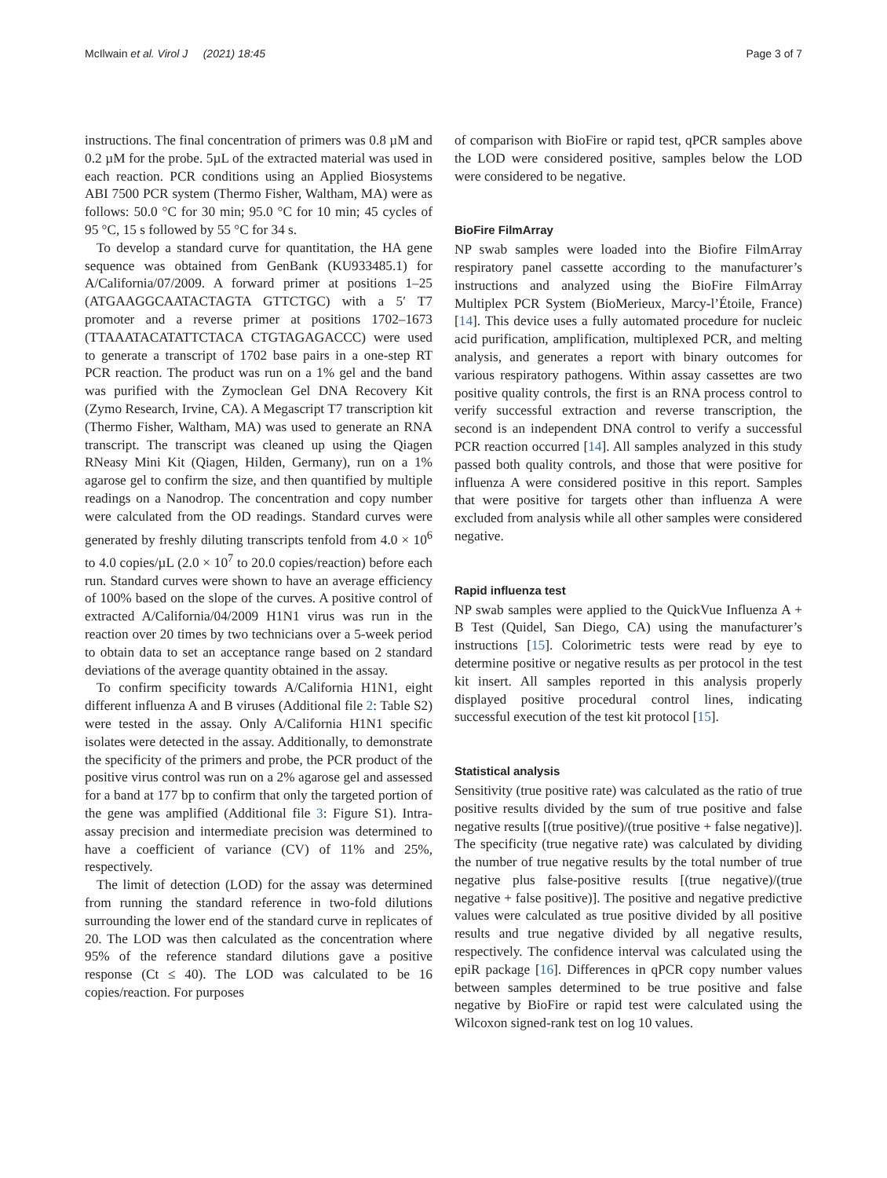McIlwain et al. Virol J (2021) 18:45 Page 3 of 7
instructions. The final concentration of primers was 0.8 µM and 0.2 µM for the probe. 5µL of the extracted material was used in each reaction. PCR conditions using an Applied Biosystems ABI 7500 PCR system (Thermo Fisher, Waltham, MA) were as follows: 50.0 °C for 30 min; 95.0 °C for 10 min; 45 cycles of 95 °C, 15 s followed by 55 °C for 34 s.
To develop a standard curve for quantitation, the HA gene sequence was obtained from GenBank (KU933485.1) for A/California/07/2009. A forward primer at positions 1–25 (ATGAAGGCAATACTAGTA GTTCTGC) with a 5′ T7 promoter and a reverse primer at positions 1702–1673 (TTAAATACATATTCTACA CTGTAGAGACCC) were used to generate a transcript of 1702 base pairs in a one-step RT PCR reaction. The product was run on a 1% gel and the band was purified with the Zymoclean Gel DNA Recovery Kit (Zymo Research, Irvine, CA). A Megascript T7 transcription kit (Thermo Fisher, Waltham, MA) was used to generate an RNA transcript. The transcript was cleaned up using the Qiagen RNeasy Mini Kit (Qiagen, Hilden, Germany), run on a 1% agarose gel to confirm the size, and then quantified by multiple readings on a Nanodrop. The concentration and copy number were calculated from the OD readings. Standard curves were generated by freshly diluting transcripts tenfold from 4.0 × 10<sup>6</sup> to 4.0 copies/µL (2.0 × 10<sup>7</sup> to 20.0 copies/reaction) before each run. Standard curves were shown to have an average efficiency of 100% based on the slope of the curves. A positive control of extracted A/California/04/2009 H1N1 virus was run in the reaction over 20 times by two technicians over a 5-week period to obtain data to set an acceptance range based on 2 standard deviations of the average quantity obtained in the assay.
To confirm specificity towards A/California H1N1, eight different influenza A and B viruses (Additional file 2: Table S2) were tested in the assay. Only A/California H1N1 specific isolates were detected in the assay. Additionally, to demonstrate the specificity of the primers and probe, the PCR product of the positive virus control was run on a 2% agarose gel and assessed for a band at 177 bp to confirm that only the targeted portion of the gene was amplified (Additional file 3: Figure S1). Intra-assay precision and intermediate precision was determined to have a coefficient of variance (CV) of 11% and 25%, respectively.
The limit of detection (LOD) for the assay was determined from running the standard reference in two-fold dilutions surrounding the lower end of the standard curve in replicates of 20. The LOD was then calculated as the concentration where 95% of the reference standard dilutions gave a positive response (Ct ≤ 40). The LOD was calculated to be 16 copies/reaction. For purposes
of comparison with BioFire or rapid test, qPCR samples above the LOD were considered positive, samples below the LOD were considered to be negative.
BioFire FilmArray
NP swab samples were loaded into the Biofire FilmArray respiratory panel cassette according to the manufacturer’s instructions and analyzed using the BioFire FilmArray Multiplex PCR System (BioMerieux, Marcy-l’Étoile, France) [14]. This device uses a fully automated procedure for nucleic acid purification, amplification, multiplexed PCR, and melting analysis, and generates a report with binary outcomes for various respiratory pathogens. Within assay cassettes are two positive quality controls, the first is an RNA process control to verify successful extraction and reverse transcription, the second is an independent DNA control to verify a successful PCR reaction occurred [14]. All samples analyzed in this study passed both quality controls, and those that were positive for influenza A were considered positive in this report. Samples that were positive for targets other than influenza A were excluded from analysis while all other samples were considered negative.
Rapid influenza test
NP swab samples were applied to the QuickVue Influenza A + B Test (Quidel, San Diego, CA) using the manufacturer’s instructions [15]. Colorimetric tests were read by eye to determine positive or negative results as per protocol in the test kit insert. All samples reported in this analysis properly displayed positive procedural control lines, indicating successful execution of the test kit protocol [15].
Statistical analysis
Sensitivity (true positive rate) was calculated as the ratio of true positive results divided by the sum of true positive and false negative results [(true positive)/(true positive + false negative)]. The specificity (true negative rate) was calculated by dividing the number of true negative results by the total number of true negative plus false-positive results [(true negative)/(true negative + false positive)]. The positive and negative predictive values were calculated as true positive divided by all positive results and true negative divided by all negative results, respectively. The confidence interval was calculated using the epiR package [16]. Differences in qPCR copy number values between samples determined to be true positive and false negative by BioFire or rapid test were calculated using the Wilcoxon signed-rank test on log 10 values.